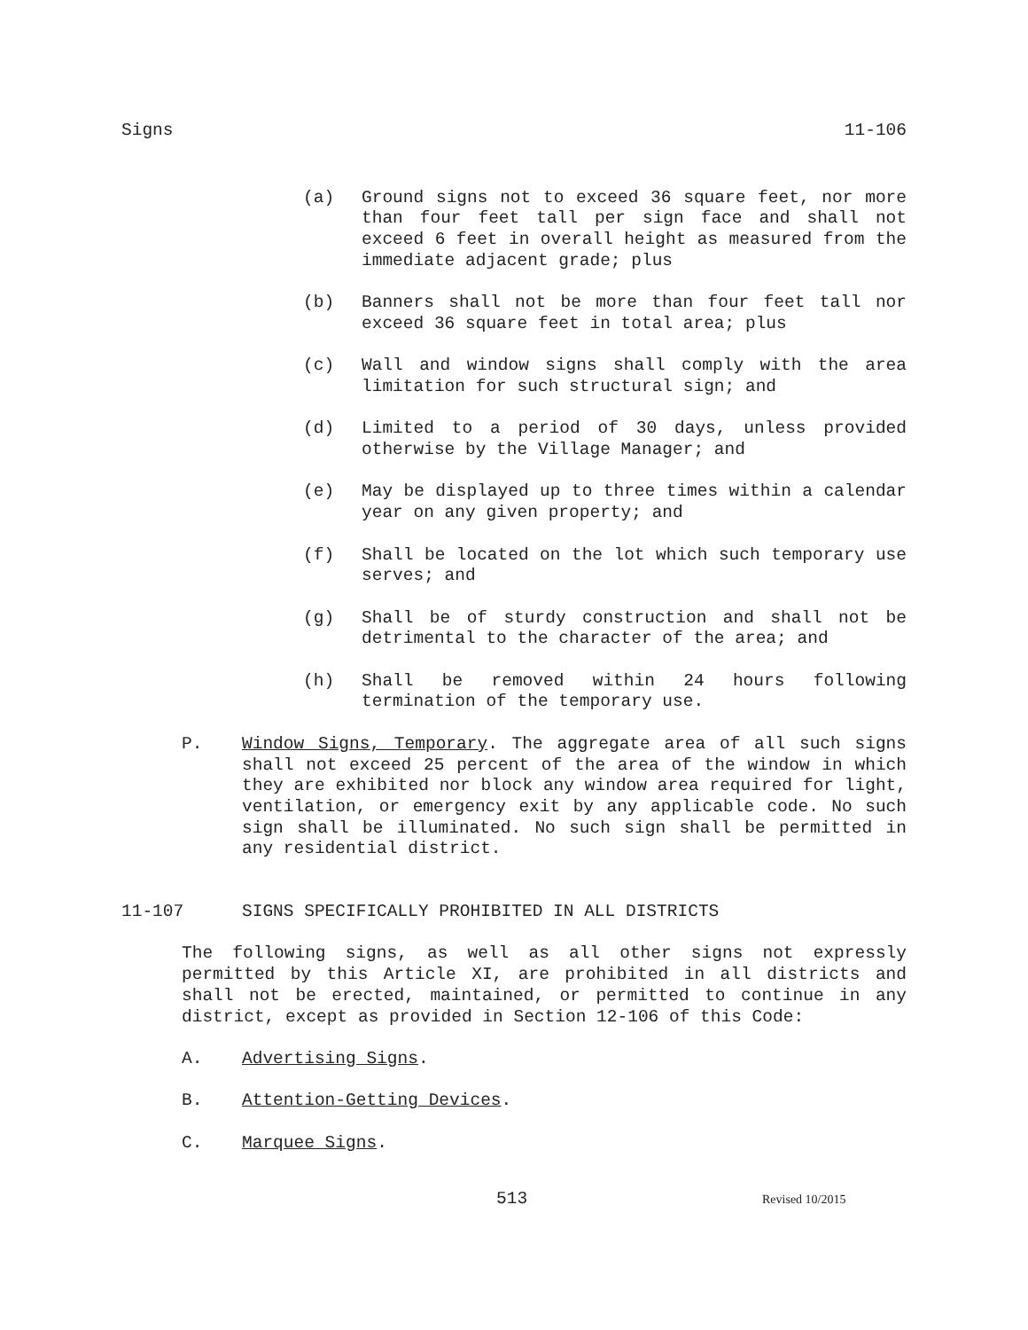Signs 11-106
(a) Ground signs not to exceed 36 square feet, nor more than four feet tall per sign face and shall not exceed 6 feet in overall height as measured from the immediate adjacent grade; plus
(b) Banners shall not be more than four feet tall nor exceed 36 square feet in total area; plus
(c) Wall and window signs shall comply with the area limitation for such structural sign; and
(d) Limited to a period of 30 days, unless provided otherwise by the Village Manager; and
(e) May be displayed up to three times within a calendar year on any given property; and
(f) Shall be located on the lot which such temporary use serves; and
(g) Shall be of sturdy construction and shall not be detrimental to the character of the area; and
(h) Shall be removed within 24 hours following termination of the temporary use.
P. Window Signs, Temporary. The aggregate area of all such signs shall not exceed 25 percent of the area of the window in which they are exhibited nor block any window area required for light, ventilation, or emergency exit by any applicable code. No such sign shall be illuminated. No such sign shall be permitted in any residential district.
11-107 SIGNS SPECIFICALLY PROHIBITED IN ALL DISTRICTS
The following signs, as well as all other signs not expressly permitted by this Article XI, are prohibited in all districts and shall not be erected, maintained, or permitted to continue in any district, except as provided in Section 12-106 of this Code:
A. Advertising Signs.
B. Attention-Getting Devices.
C. Marquee Signs.
513 Revised 10/2015